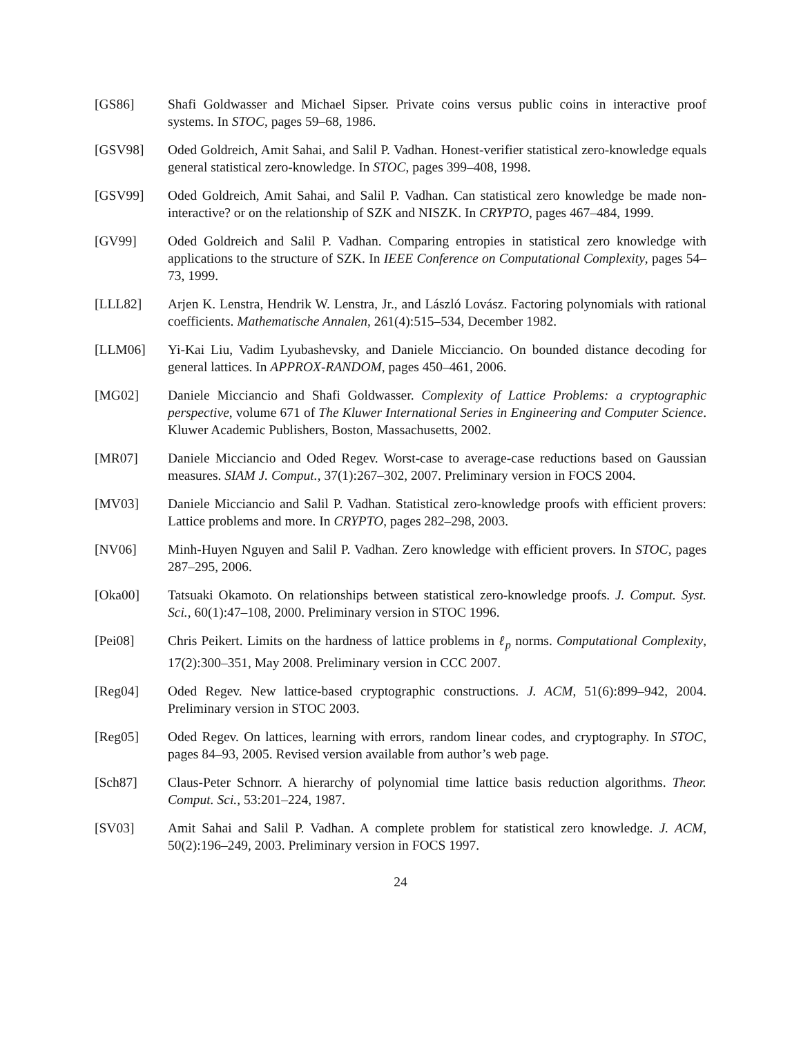[GS86] Shafi Goldwasser and Michael Sipser. Private coins versus public coins in interactive proof systems. In STOC, pages 59–68, 1986.
[GSV98] Oded Goldreich, Amit Sahai, and Salil P. Vadhan. Honest-verifier statistical zero-knowledge equals general statistical zero-knowledge. In STOC, pages 399–408, 1998.
[GSV99] Oded Goldreich, Amit Sahai, and Salil P. Vadhan. Can statistical zero knowledge be made non-interactive? or on the relationship of SZK and NISZK. In CRYPTO, pages 467–484, 1999.
[GV99] Oded Goldreich and Salil P. Vadhan. Comparing entropies in statistical zero knowledge with applications to the structure of SZK. In IEEE Conference on Computational Complexity, pages 54–73, 1999.
[LLL82] Arjen K. Lenstra, Hendrik W. Lenstra, Jr., and László Lovász. Factoring polynomials with rational coefficients. Mathematische Annalen, 261(4):515–534, December 1982.
[LLM06] Yi-Kai Liu, Vadim Lyubashevsky, and Daniele Micciancio. On bounded distance decoding for general lattices. In APPROX-RANDOM, pages 450–461, 2006.
[MG02] Daniele Micciancio and Shafi Goldwasser. Complexity of Lattice Problems: a cryptographic perspective, volume 671 of The Kluwer International Series in Engineering and Computer Science. Kluwer Academic Publishers, Boston, Massachusetts, 2002.
[MR07] Daniele Micciancio and Oded Regev. Worst-case to average-case reductions based on Gaussian measures. SIAM J. Comput., 37(1):267–302, 2007. Preliminary version in FOCS 2004.
[MV03] Daniele Micciancio and Salil P. Vadhan. Statistical zero-knowledge proofs with efficient provers: Lattice problems and more. In CRYPTO, pages 282–298, 2003.
[NV06] Minh-Huyen Nguyen and Salil P. Vadhan. Zero knowledge with efficient provers. In STOC, pages 287–295, 2006.
[Oka00] Tatsuaki Okamoto. On relationships between statistical zero-knowledge proofs. J. Comput. Syst. Sci., 60(1):47–108, 2000. Preliminary version in STOC 1996.
[Pei08] Chris Peikert. Limits on the hardness of lattice problems in ℓ<sub>p</sub> norms. Computational Complexity, 17(2):300–351, May 2008. Preliminary version in CCC 2007.
[Reg04] Oded Regev. New lattice-based cryptographic constructions. J. ACM, 51(6):899–942, 2004. Preliminary version in STOC 2003.
[Reg05] Oded Regev. On lattices, learning with errors, random linear codes, and cryptography. In STOC, pages 84–93, 2005. Revised version available from author’s web page.
[Sch87] Claus-Peter Schnorr. A hierarchy of polynomial time lattice basis reduction algorithms. Theor. Comput. Sci., 53:201–224, 1987.
[SV03] Amit Sahai and Salil P. Vadhan. A complete problem for statistical zero knowledge. J. ACM, 50(2):196–249, 2003. Preliminary version in FOCS 1997.
24